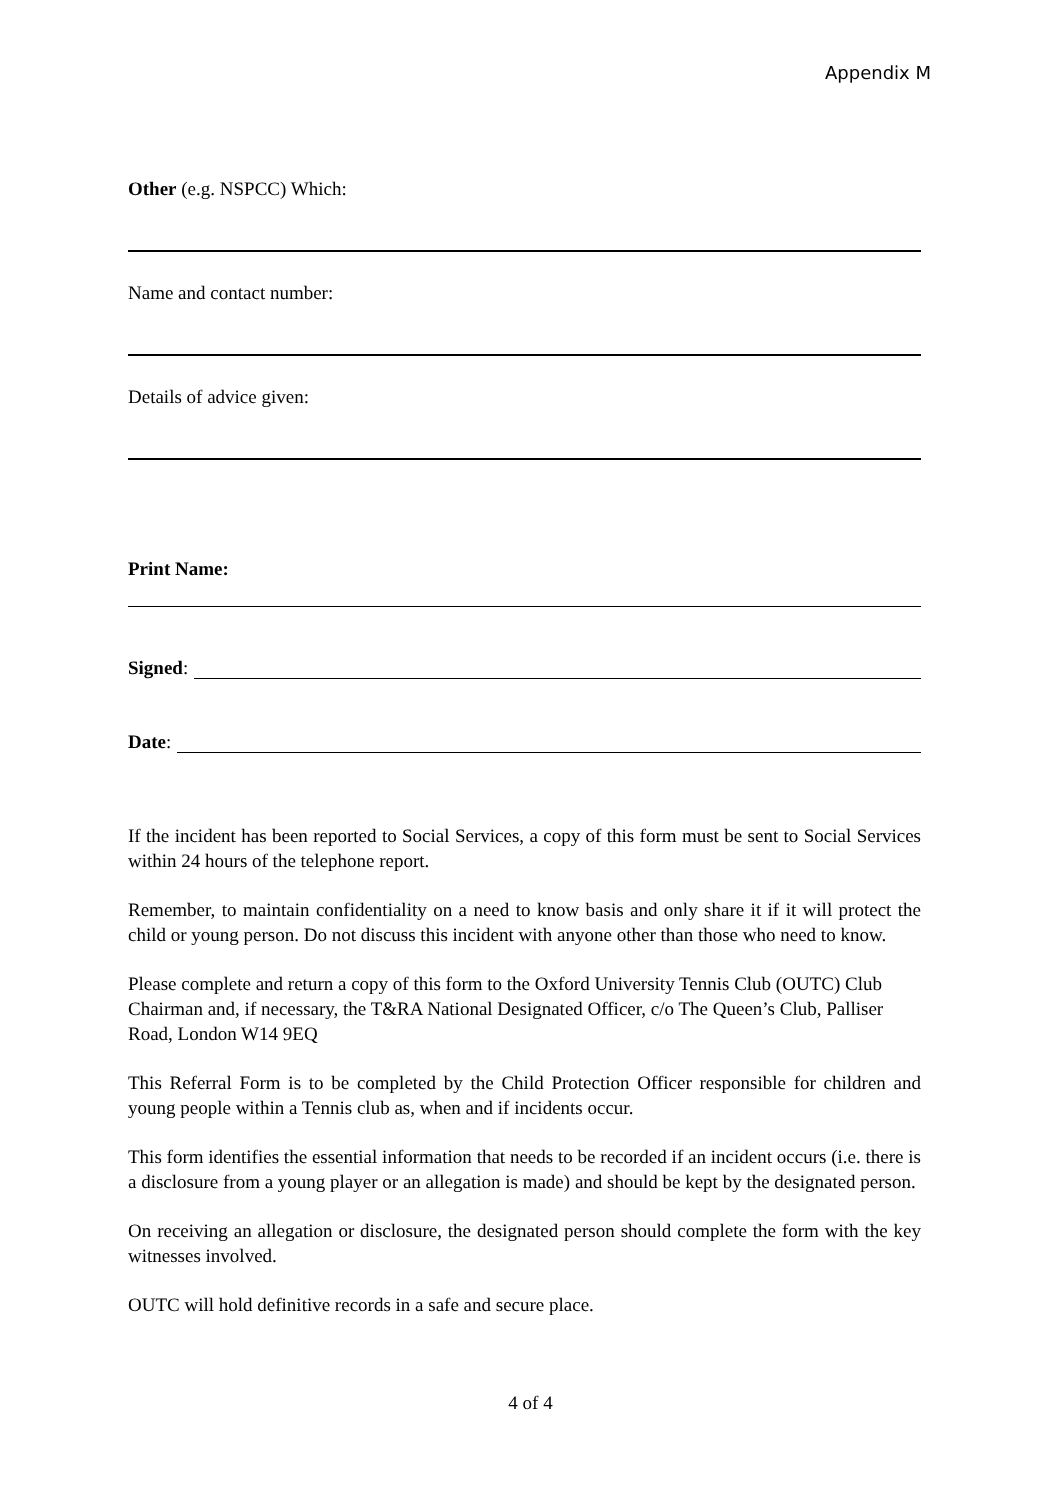Appendix M
Other (e.g. NSPCC) Which:
Name and contact number:
Details of advice given:
Print Name:
Signed:
Date:
If the incident has been reported to Social Services, a copy of this form must be sent to Social Services within 24 hours of the telephone report.
Remember, to maintain confidentiality on a need to know basis and only share it if it will protect the child or young person. Do not discuss this incident with anyone other than those who need to know.
Please complete and return a copy of this form to the Oxford University Tennis Club (OUTC) Club Chairman and, if necessary, the T&RA National Designated Officer, c/o The Queen’s Club, Palliser Road, London W14 9EQ
This Referral Form is to be completed by the Child Protection Officer responsible for children and young people within a Tennis club as, when and if incidents occur.
This form identifies the essential information that needs to be recorded if an incident occurs (i.e. there is a disclosure from a young player or an allegation is made) and should be kept by the designated person.
On receiving an allegation or disclosure, the designated person should complete the form with the key witnesses involved.
OUTC will hold definitive records in a safe and secure place.
4 of 4